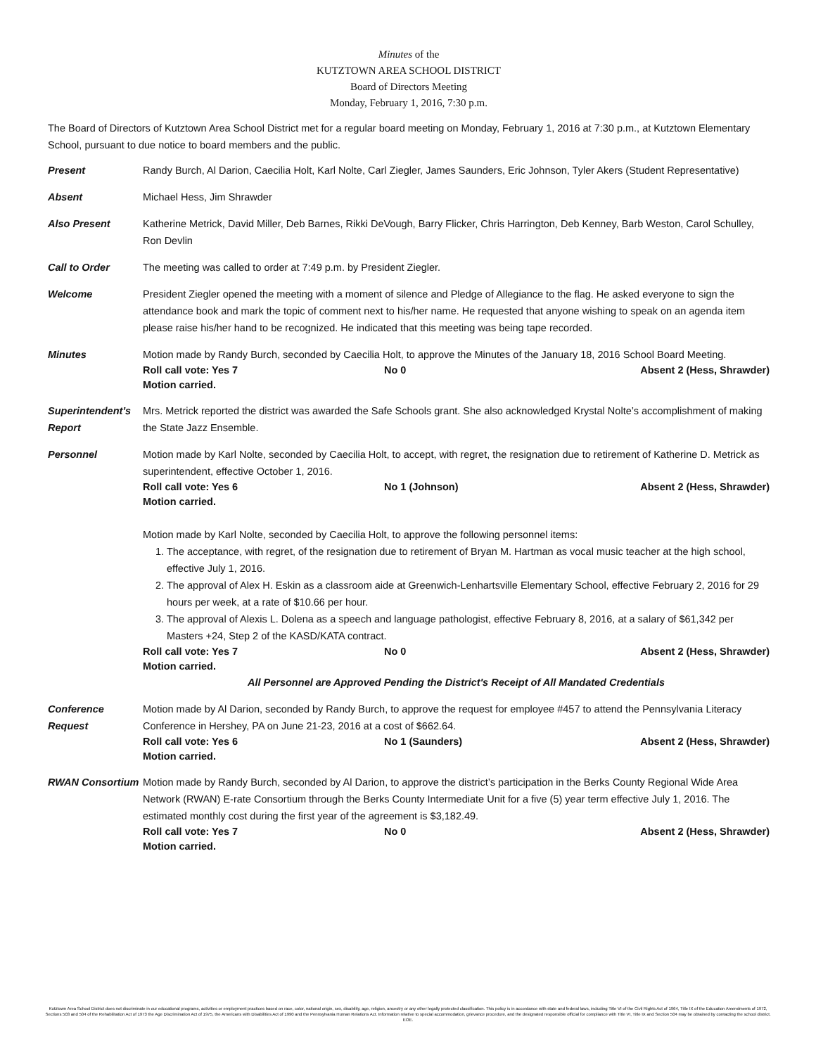Minutes of the
KUTZTOWN AREA SCHOOL DISTRICT
Board of Directors Meeting
Monday, February 1, 2016, 7:30 p.m.
The Board of Directors of Kutztown Area School District met for a regular board meeting on Monday, February 1, 2016 at 7:30 p.m., at Kutztown Elementary School, pursuant to due notice to board members and the public.
Present Randy Burch, Al Darion, Caecilia Holt, Karl Nolte, Carl Ziegler, James Saunders, Eric Johnson, Tyler Akers (Student Representative)
Absent Michael Hess, Jim Shrawder
Also Present Katherine Metrick, David Miller, Deb Barnes, Rikki DeVough, Barry Flicker, Chris Harrington, Deb Kenney, Barb Weston, Carol Schulley, Ron Devlin
Call to Order The meeting was called to order at 7:49 p.m. by President Ziegler.
Welcome President Ziegler opened the meeting with a moment of silence and Pledge of Allegiance to the flag. He asked everyone to sign the attendance book and mark the topic of comment next to his/her name. He requested that anyone wishing to speak on an agenda item please raise his/her hand to be recognized. He indicated that this meeting was being tape recorded.
Minutes Motion made by Randy Burch, seconded by Caecilia Holt, to approve the Minutes of the January 18, 2016 School Board Meeting.
Roll call vote: Yes 7 No 0 Absent 2 (Hess, Shrawder)
Motion carried.
Superintendent’s Report
Mrs. Metrick reported the district was awarded the Safe Schools grant. She also acknowledged Krystal Nolte’s accomplishment of making the State Jazz Ensemble.
Personnel Motion made by Karl Nolte, seconded by Caecilia Holt, to accept, with regret, the resignation due to retirement of Katherine D. Metrick as superintendent, effective October 1, 2016.
Roll call vote: Yes 6 No 1 (Johnson) Absent 2 (Hess, Shrawder)
Motion carried.
Motion made by Karl Nolte, seconded by Caecilia Holt, to approve the following personnel items:
1. The acceptance, with regret, of the resignation due to retirement of Bryan M. Hartman as vocal music teacher at the high school, effective July 1, 2016.
2. The approval of Alex H. Eskin as a classroom aide at Greenwich-Lenhartsville Elementary School, effective February 2, 2016 for 29 hours per week, at a rate of $10.66 per hour.
3. The approval of Alexis L. Dolena as a speech and language pathologist, effective February 8, 2016, at a salary of $61,342 per Masters +24, Step 2 of the KASD/KATA contract.
Roll call vote: Yes 7 No 0 Absent 2 (Hess, Shrawder)
Motion carried.
All Personnel are Approved Pending the District's Receipt of All Mandated Credentials
Conference Request
Motion made by Al Darion, seconded by Randy Burch, to approve the request for employee #457 to attend the Pennsylvania Literacy Conference in Hershey, PA on June 21-23, 2016 at a cost of $662.64.
Roll call vote: Yes 6 No 1 (Saunders) Absent 2 (Hess, Shrawder)
Motion carried.
RWAN Consortium Motion made by Randy Burch, seconded by Al Darion, to approve the district’s participation in the Berks County Regional Wide Area Network (RWAN) E-rate Consortium through the Berks County Intermediate Unit for a five (5) year term effective July 1, 2016. The estimated monthly cost during the first year of the agreement is $3,182.49.
Roll call vote: Yes 7 No 0 Absent 2 (Hess, Shrawder)
Motion carried.
Kutztown Area School District does not discriminate in our educational programs, activities or employment practices based on race, color, national origin, sex, disability, age, religion, ancestry or any other legally protected classification. This policy is in accordance with state and federal laws, including Title VI of the Civil Rights Act of 1964, Title IX of the Education Amendments of 1972, Sections 503 and 504 of the Rehabilitation Act of 1973 the Age Discrimination Act of 1975, the Americans with Disabilities Act of 1990 and the Pennsylvania Human Relations Act. Information relative to special accommodation, grievance procedure, and the designated responsible official for compliance with Title VI, Title IX and Section 504 may be obtained by contacting the school district. EOE.